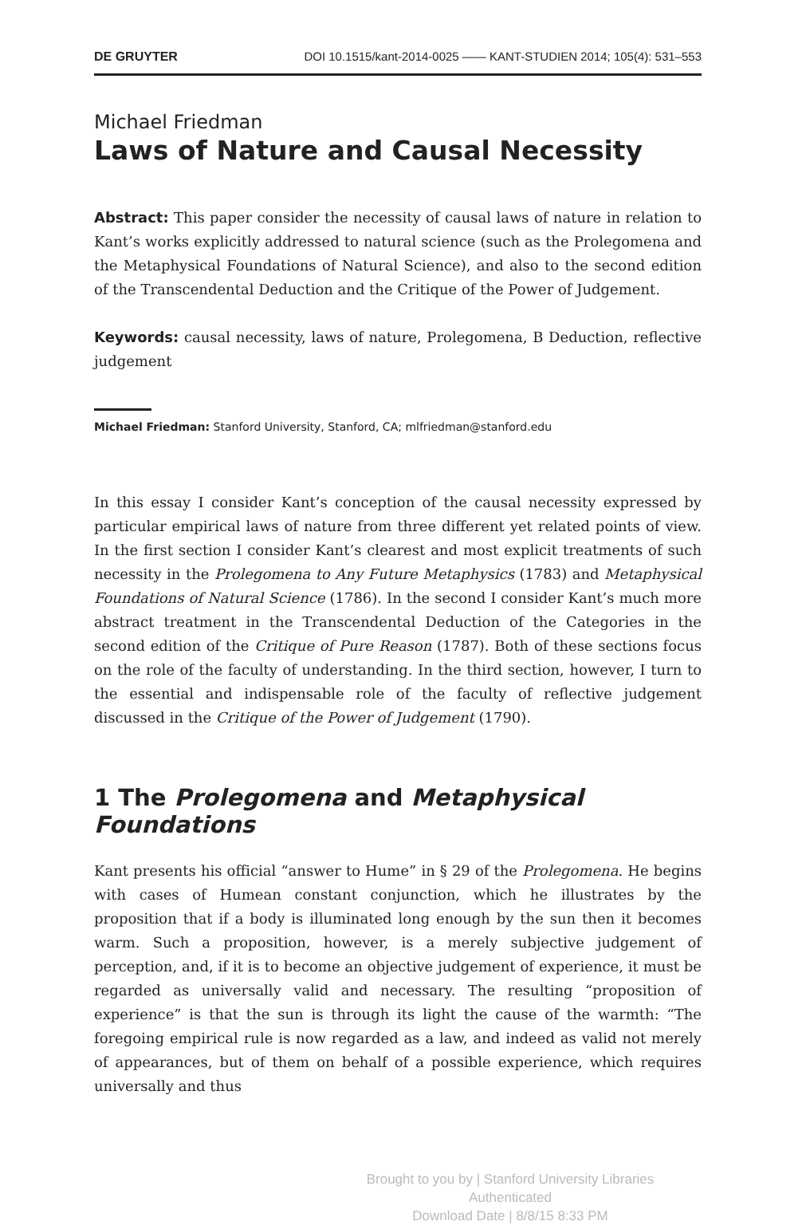DE GRUYTER DOI 10.1515/kant-2014-0025 —— KANT-STUDIEN 2014; 105(4): 531–553
Michael Friedman
Laws of Nature and Causal Necessity
Abstract: This paper consider the necessity of causal laws of nature in relation to Kant’s works explicitly addressed to natural science (such as the Prolegomena and the Metaphysical Foundations of Natural Science), and also to the second edition of the Transcendental Deduction and the Critique of the Power of Judgement.
Keywords: causal necessity, laws of nature, Prolegomena, B Deduction, reflective judgement
Michael Friedman: Stanford University, Stanford, CA; mlfriedman@stanford.edu
In this essay I consider Kant’s conception of the causal necessity expressed by particular empirical laws of nature from three different yet related points of view. In the first section I consider Kant’s clearest and most explicit treatments of such necessity in the Prolegomena to Any Future Metaphysics (1783) and Metaphysical Foundations of Natural Science (1786). In the second I consider Kant’s much more abstract treatment in the Transcendental Deduction of the Categories in the second edition of the Critique of Pure Reason (1787). Both of these sections focus on the role of the faculty of understanding. In the third section, however, I turn to the essential and indispensable role of the faculty of reflective judgement discussed in the Critique of the Power of Judgement (1790).
1 The Prolegomena and Metaphysical Foundations
Kant presents his official “answer to Hume” in § 29 of the Prolegomena. He begins with cases of Humean constant conjunction, which he illustrates by the proposition that if a body is illuminated long enough by the sun then it becomes warm. Such a proposition, however, is a merely subjective judgement of perception, and, if it is to become an objective judgement of experience, it must be regarded as universally valid and necessary. The resulting “proposition of experience” is that the sun is through its light the cause of the warmth: “The foregoing empirical rule is now regarded as a law, and indeed as valid not merely of appearances, but of them on behalf of a possible experience, which requires universally and thus
Brought to you by | Stanford University Libraries
Authenticated
Download Date | 8/8/15 8:33 PM